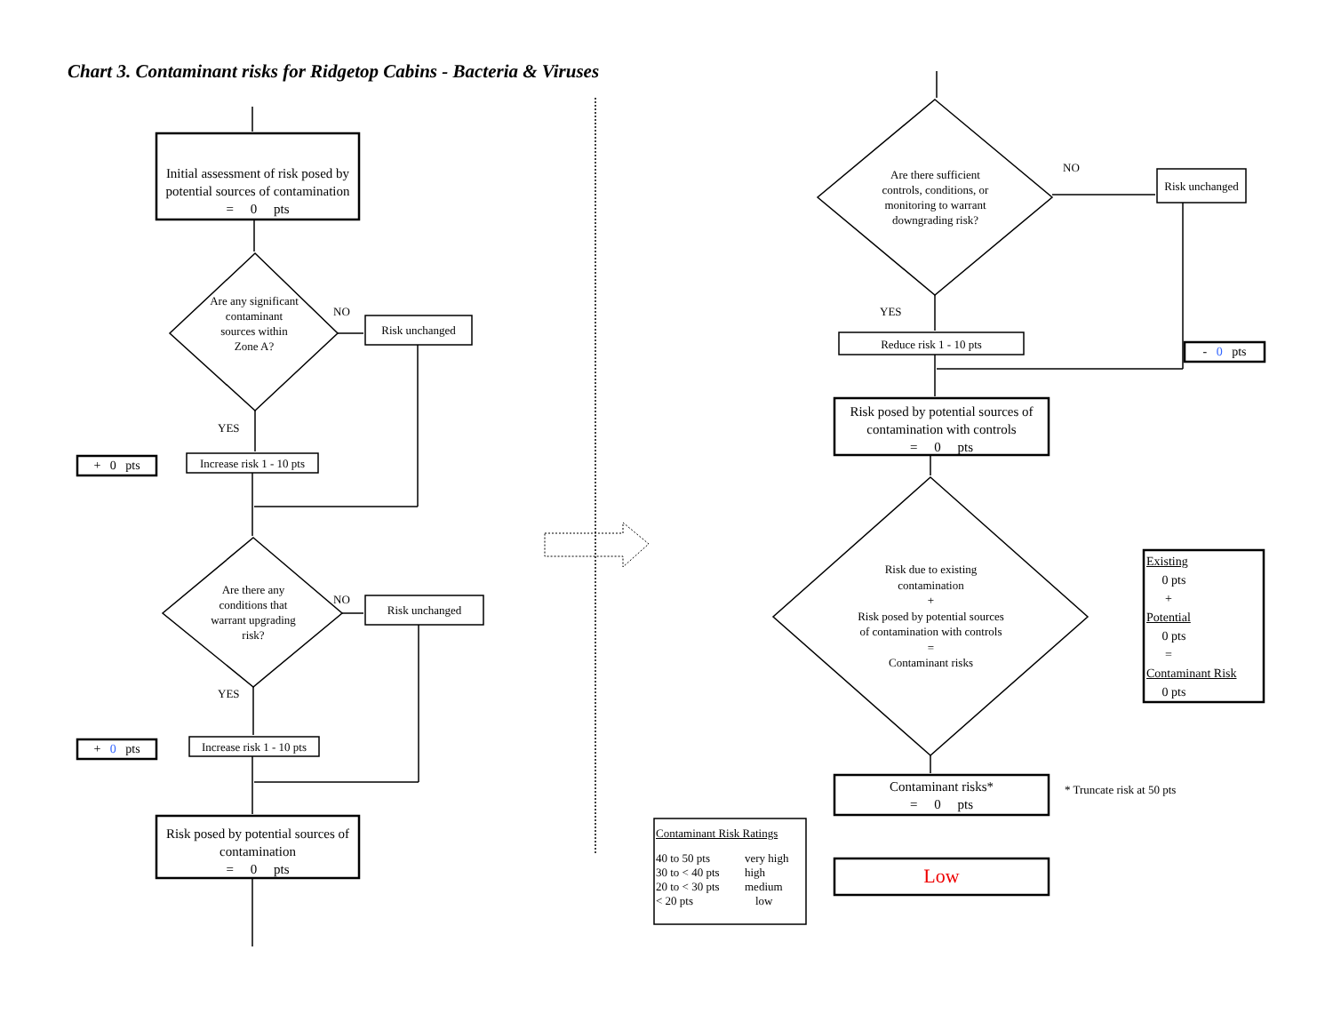Chart 3. Contaminant risks for Ridgetop Cabins - Bacteria & Viruses
Initial assessment of risk posed by potential sources of contamination
= 0 pts
Are any significant contaminant sources within Zone A?
NO
Risk unchanged
YES
+ 0 pts
Increase risk 1 - 10 pts
Are there any conditions that warrant upgrading risk?
NO
Risk unchanged
YES
+ 0 pts
Increase risk 1 - 10 pts
Risk posed by potential sources of contamination
= 0 pts
Are there sufficient controls, conditions, or monitoring to warrant downgrading risk?
NO
Risk unchanged
YES
Reduce risk 1 - 10 pts
- 0 pts
Risk posed by potential sources of contamination with controls
= 0 pts
Risk due to existing contamination
+
Risk posed by potential sources of contamination with controls
=
Contaminant risks
Existing
0 pts
+
Potential
0 pts
=
Contaminant Risk
0 pts
Contaminant risks*
= 0 pts
* Truncate risk at 50 pts
Low
Contaminant Risk Ratings
| 40 to 50 pts | very high |
| 30 to < 40 pts | high |
| 20 to < 30 pts | medium |
| < 20 pts | low |